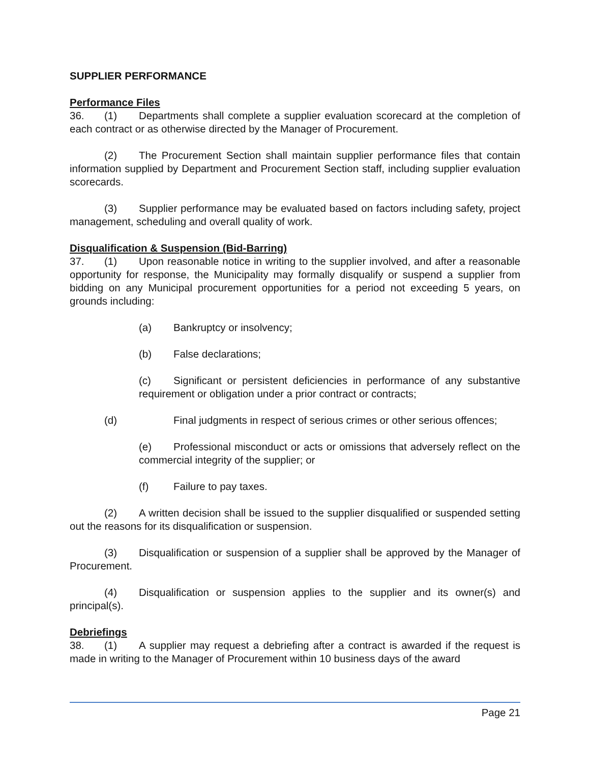SUPPLIER PERFORMANCE
Performance Files
36. (1) Departments shall complete a supplier evaluation scorecard at the completion of each contract or as otherwise directed by the Manager of Procurement.
(2) The Procurement Section shall maintain supplier performance files that contain information supplied by Department and Procurement Section staff, including supplier evaluation scorecards.
(3) Supplier performance may be evaluated based on factors including safety, project management, scheduling and overall quality of work.
Disqualification & Suspension (Bid-Barring)
37. (1) Upon reasonable notice in writing to the supplier involved, and after a reasonable opportunity for response, the Municipality may formally disqualify or suspend a supplier from bidding on any Municipal procurement opportunities for a period not exceeding 5 years, on grounds including:
(a) Bankruptcy or insolvency;
(b) False declarations;
(c) Significant or persistent deficiencies in performance of any substantive requirement or obligation under a prior contract or contracts;
(d) Final judgments in respect of serious crimes or other serious offences;
(e) Professional misconduct or acts or omissions that adversely reflect on the commercial integrity of the supplier; or
(f) Failure to pay taxes.
(2) A written decision shall be issued to the supplier disqualified or suspended setting out the reasons for its disqualification or suspension.
(3) Disqualification or suspension of a supplier shall be approved by the Manager of Procurement.
(4) Disqualification or suspension applies to the supplier and its owner(s) and principal(s).
Debriefings
38. (1) A supplier may request a debriefing after a contract is awarded if the request is made in writing to the Manager of Procurement within 10 business days of the award
Page 21